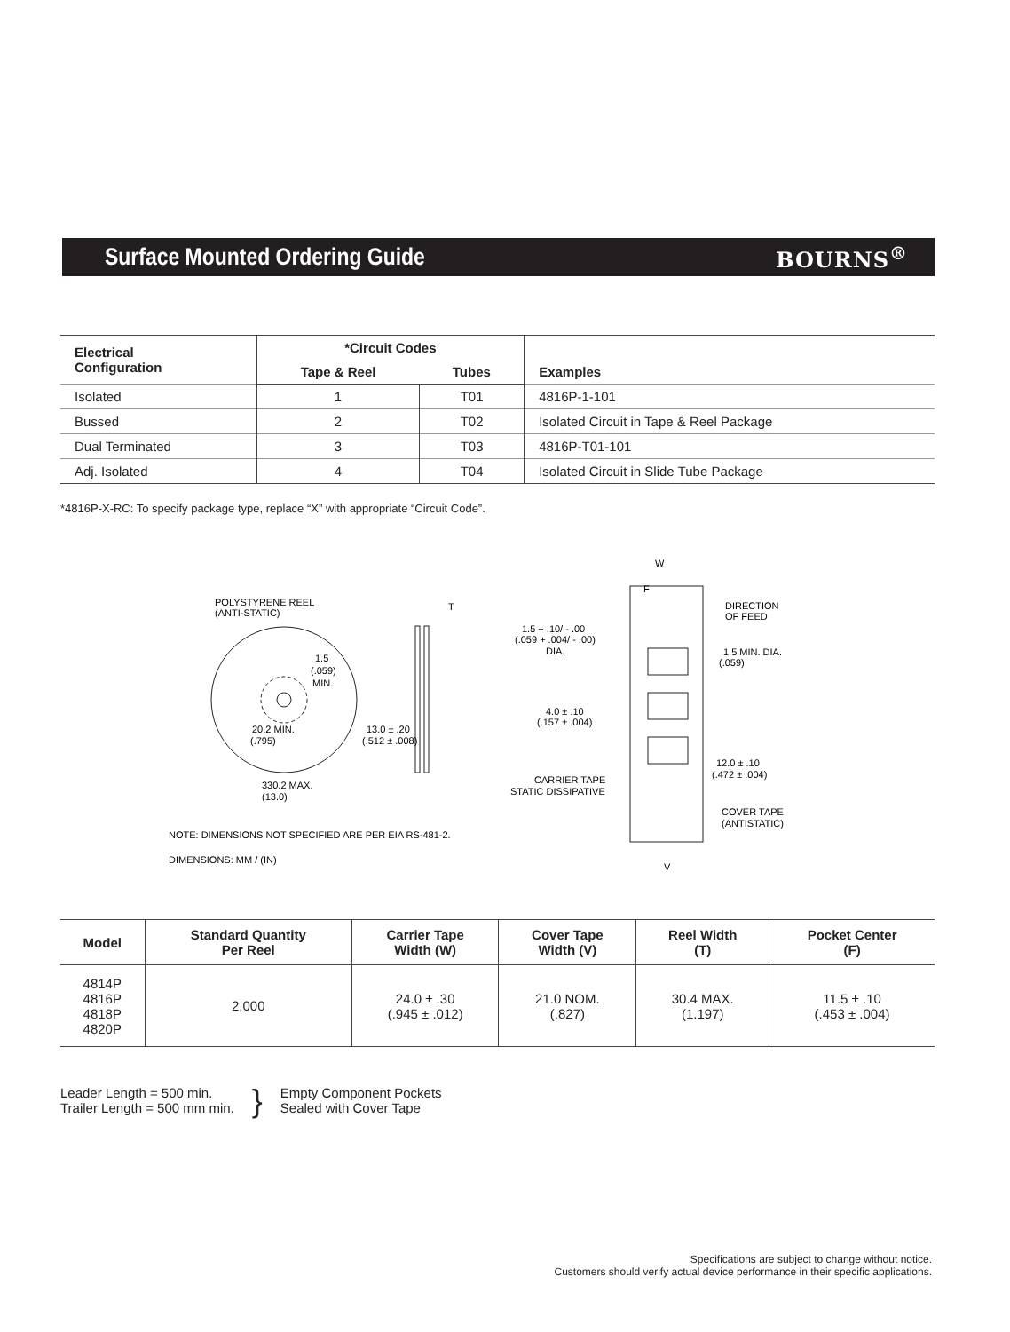Surface Mounted Ordering Guide BOURNS<sup>®</sup>
| Electrical Configuration | *Circuit Codes | | Examples |
| --- | --- | --- | --- |
| | Tape & Reel | Tubes | |
| Isolated | 1 | T01 | 4816P-1-101 |
| Bussed | 2 | T02 | Isolated Circuit in Tape & Reel Package |
| Dual Terminated | 3 | T03 | 4816P-T01-101 |
| Adj. Isolated | 4 | T04 | Isolated Circuit in Slide Tube Package |
*4816P-X-RC: To specify package type, replace “X” with appropriate “Circuit Code”.
POLYSTYRENE REEL
(ANTI-STATIC)
T
1.5
(.059)
MIN.
20.2 MIN.
(.795)
13.0 ± .20
(.512 ± .008)
330.2 MAX.
(13.0)
1.5 + .10/ - .00
(.059 + .004/ - .00)
DIA.
4.0 ± .10
(.157 ± .004)
CARRIER TAPE
STATIC DISSIPATIVE
W
F
DIRECTION
OF FEED
1.5 MIN. DIA.
(.059)
12.0 ± .10
(.472 ± .004)
COVER TAPE
(ANTISTATIC)
V
NOTE: DIMENSIONS NOT SPECIFIED ARE PER EIA RS-481-2.
DIMENSIONS: MM / (IN)
| Model | Standard Quantity Per Reel | Carrier Tape Width (W) | Cover Tape Width (V) | Reel Width (T) | Pocket Center (F) |
| --- | --- | --- | --- | --- | --- |
| 4814P 4816P 4818P 4820P | 2,000 | 24.0 ± .30 (.945 ± .012) | 21.0 NOM. (.827) | 30.4 MAX. (1.197) | 11.5 ± .10 (.453 ± .004) |
Leader Length = 500 min.
Trailer Length = 500 mm min.
}
Empty Component Pockets
Sealed with Cover Tape
Specifications are subject to change without notice.
Customers should verify actual device performance in their specific applications.